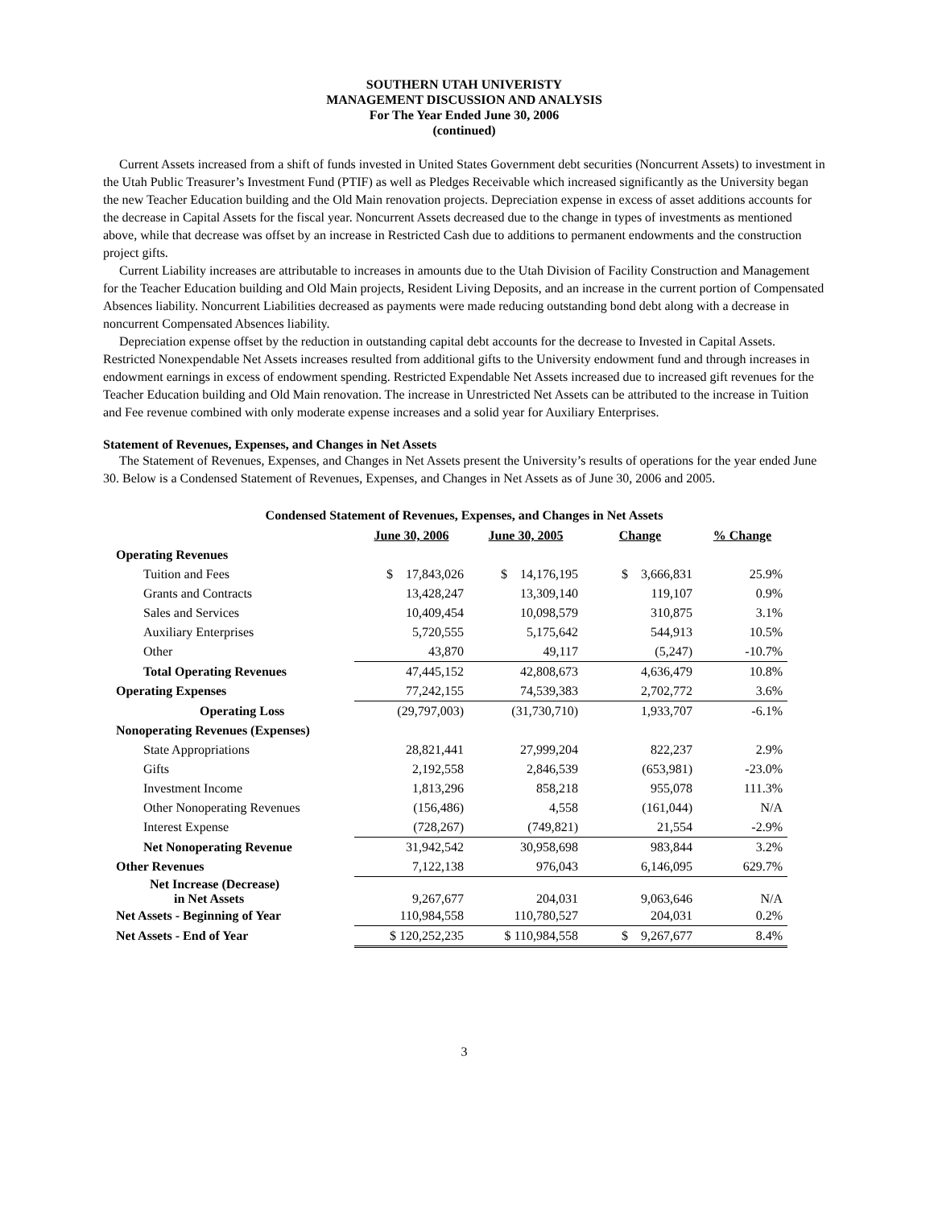SOUTHERN UTAH UNIVERISTY
MANAGEMENT DISCUSSION AND ANALYSIS
For The Year Ended June 30, 2006
(continued)
Current Assets increased from a shift of funds invested in United States Government debt securities (Noncurrent Assets) to investment in the Utah Public Treasurer’s Investment Fund (PTIF) as well as Pledges Receivable which increased significantly as the University began the new Teacher Education building and the Old Main renovation projects. Depreciation expense in excess of asset additions accounts for the decrease in Capital Assets for the fiscal year. Noncurrent Assets decreased due to the change in types of investments as mentioned above, while that decrease was offset by an increase in Restricted Cash due to additions to permanent endowments and the construction project gifts.
Current Liability increases are attributable to increases in amounts due to the Utah Division of Facility Construction and Management for the Teacher Education building and Old Main projects, Resident Living Deposits, and an increase in the current portion of Compensated Absences liability. Noncurrent Liabilities decreased as payments were made reducing outstanding bond debt along with a decrease in noncurrent Compensated Absences liability.
Depreciation expense offset by the reduction in outstanding capital debt accounts for the decrease to Invested in Capital Assets. Restricted Nonexpendable Net Assets increases resulted from additional gifts to the University endowment fund and through increases in endowment earnings in excess of endowment spending. Restricted Expendable Net Assets increased due to increased gift revenues for the Teacher Education building and Old Main renovation. The increase in Unrestricted Net Assets can be attributed to the increase in Tuition and Fee revenue combined with only moderate expense increases and a solid year for Auxiliary Enterprises.
Statement of Revenues, Expenses, and Changes in Net Assets
The Statement of Revenues, Expenses, and Changes in Net Assets present the University’s results of operations for the year ended June 30. Below is a Condensed Statement of Revenues, Expenses, and Changes in Net Assets as of June 30, 2006 and 2005.
Condensed Statement of Revenues, Expenses, and Changes in Net Assets
| | June 30, 2006 | June 30, 2005 | Change | % Change |
| Operating Revenues | | | | |
| Tuition and Fees | $ 17,843,026 | $ 14,176,195 | $ 3,666,831 | 25.9% |
| Grants and Contracts | 13,428,247 | 13,309,140 | 119,107 | 0.9% |
| Sales and Services | 10,409,454 | 10,098,579 | 310,875 | 3.1% |
| Auxiliary Enterprises | 5,720,555 | 5,175,642 | 544,913 | 10.5% |
| Other | 43,870 | 49,117 | (5,247) | -10.7% |
| Total Operating Revenues | 47,445,152 | 42,808,673 | 4,636,479 | 10.8% |
| Operating Expenses | 77,242,155 | 74,539,383 | 2,702,772 | 3.6% |
| Operating Loss | (29,797,003) | (31,730,710) | 1,933,707 | -6.1% |
| Nonoperating Revenues (Expenses) | | | | |
| State Appropriations | 28,821,441 | 27,999,204 | 822,237 | 2.9% |
| Gifts | 2,192,558 | 2,846,539 | (653,981) | -23.0% |
| Investment Income | 1,813,296 | 858,218 | 955,078 | 111.3% |
| Other Nonoperating Revenues | (156,486) | 4,558 | (161,044) | N/A |
| Interest Expense | (728,267) | (749,821) | 21,554 | -2.9% |
| Net Nonoperating Revenue | 31,942,542 | 30,958,698 | 983,844 | 3.2% |
| Other Revenues | 7,122,138 | 976,043 | 6,146,095 | 629.7% |
| Net Increase (Decrease) in Net Assets | 9,267,677 | 204,031 | 9,063,646 | N/A |
| Net Assets - Beginning of Year | 110,984,558 | 110,780,527 | 204,031 | 0.2% |
| Net Assets - End of Year | $ 120,252,235 | $ 110,984,558 | $ 9,267,677 | 8.4% |
3